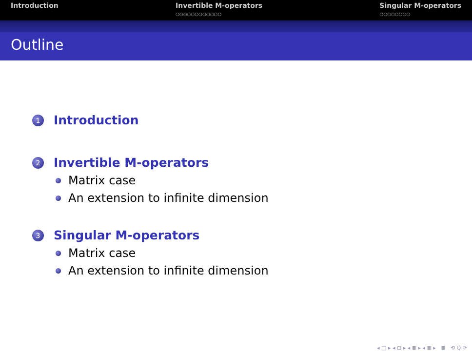Introduction Invertible M-operators
○○○○○○○○○○○○
Singular M-operators
○○○○○○○○
Outline
1
Introduction
2
Invertible M-operators
Matrix case
An extension to infinite dimension
3
Singular M-operators
Matrix case
An extension to infinite dimension
◂ □ ▸ ◂ ⊡ ▸ ◂ ≣ ▸ ◂ ≣ ▸ ≣ ⟲ Q ⟳